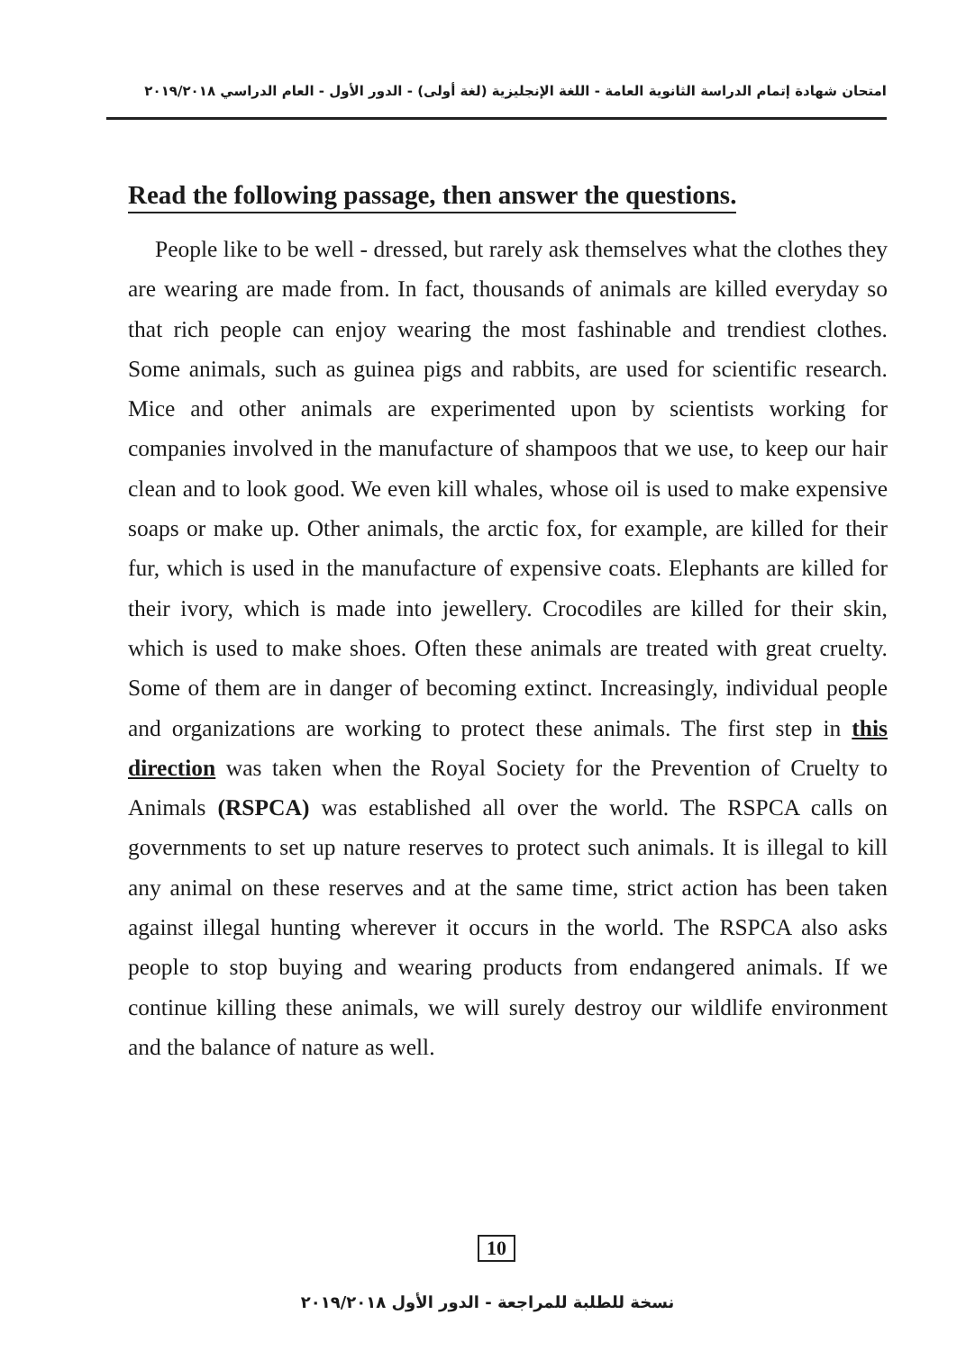امتحان شهادة إتمام الدراسة الثانوية العامة - اللغة الإنجليزية (لغة أولى) - الدور الأول - العام الدراسي ٢٠١٩/٢٠١٨
Read the following passage, then answer the questions.
People like to be well - dressed, but rarely ask themselves what the clothes they are wearing are made from. In fact, thousands of animals are killed everyday so that rich people can enjoy wearing the most fashinable and trendiest clothes. Some animals, such as guinea pigs and rabbits, are used for scientific research. Mice and other animals are experimented upon by scientists working for companies involved in the manufacture of shampoos that we use, to keep our hair clean and to look good. We even kill whales, whose oil is used to make expensive soaps or make up. Other animals, the arctic fox, for example, are killed for their fur, which is used in the manufacture of expensive coats. Elephants are killed for their ivory, which is made into jewellery. Crocodiles are killed for their skin, which is used to make shoes. Often these animals are treated with great cruelty. Some of them are in danger of becoming extinct. Increasingly, individual people and organizations are working to protect these animals. The first step in this direction was taken when the Royal Society for the Prevention of Cruelty to Animals (RSPCA) was established all over the world. The RSPCA calls on governments to set up nature reserves to protect such animals. It is illegal to kill any animal on these reserves and at the same time, strict action has been taken against illegal hunting wherever it occurs in the world. The RSPCA also asks people to stop buying and wearing products from endangered animals. If we continue killing these animals, we will surely destroy our wildlife environment and the balance of nature as well.
10
نسخة للطلبة للمراجعة - الدور الأول ٢٠١٩/٢٠١٨